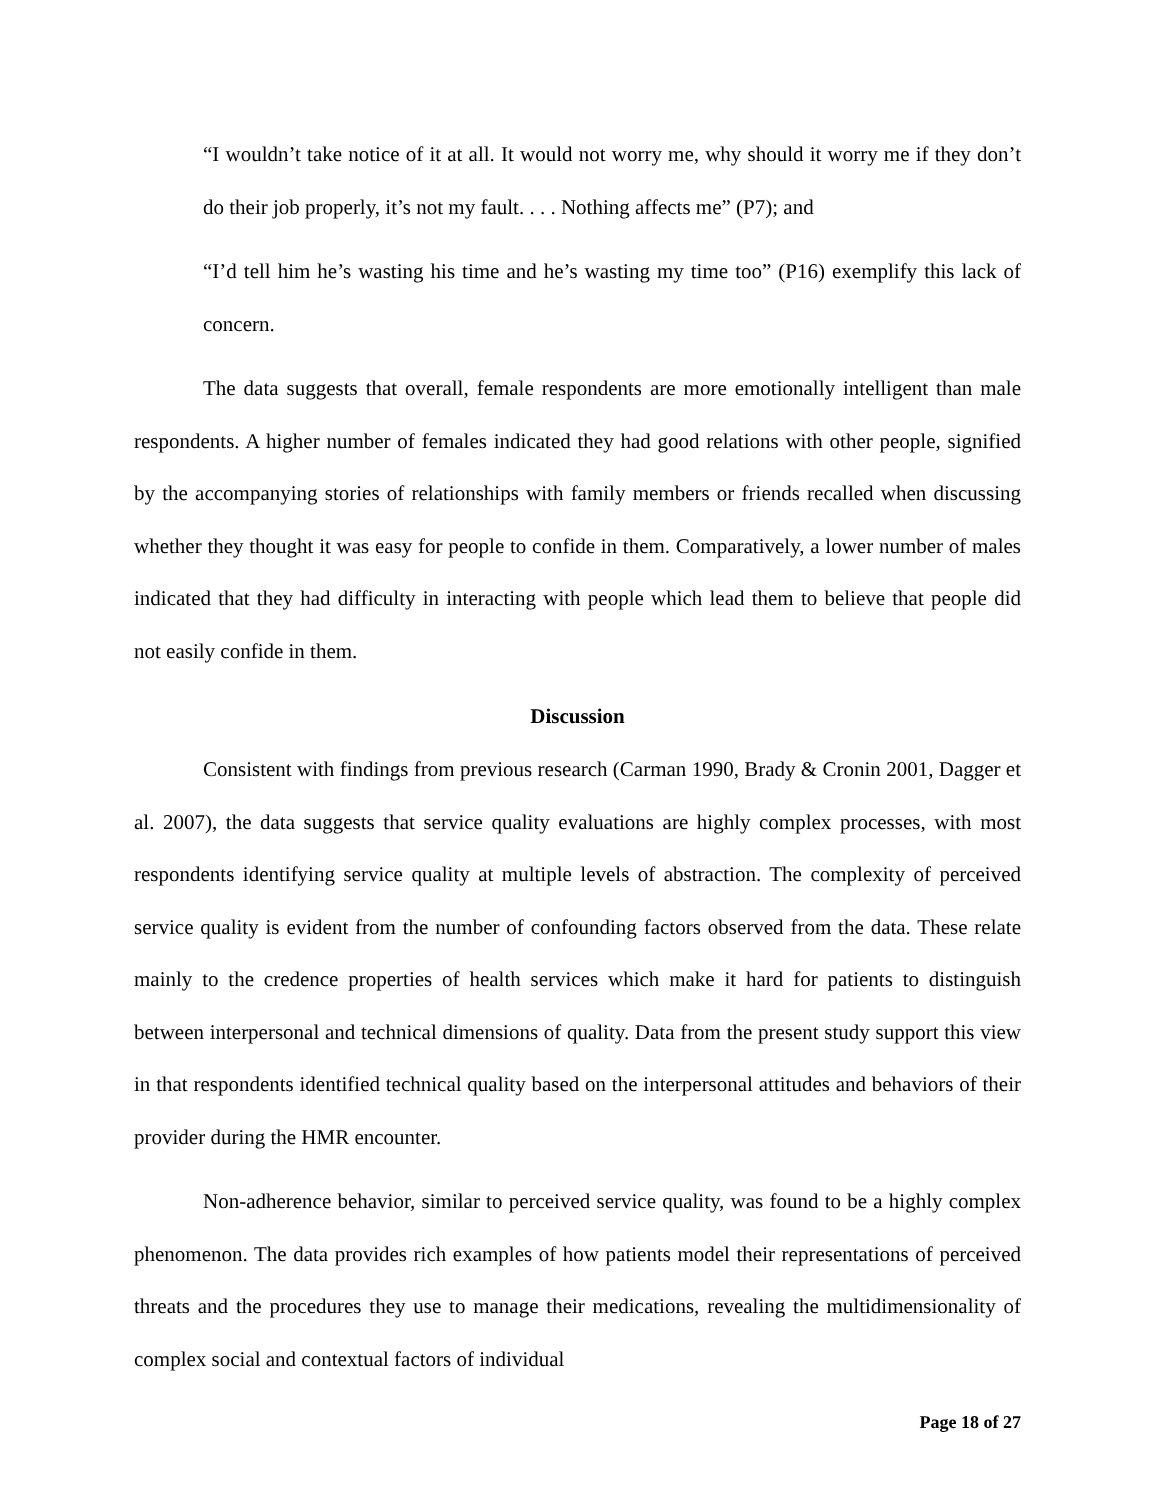“I wouldn’t take notice of it at all. It would not worry me, why should it worry me if they don’t do their job properly, it’s not my fault. . . . Nothing affects me” (P7); and
“I’d tell him he’s wasting his time and he’s wasting my time too” (P16) exemplify this lack of concern.
The data suggests that overall, female respondents are more emotionally intelligent than male respondents. A higher number of females indicated they had good relations with other people, signified by the accompanying stories of relationships with family members or friends recalled when discussing whether they thought it was easy for people to confide in them. Comparatively, a lower number of males indicated that they had difficulty in interacting with people which lead them to believe that people did not easily confide in them.
Discussion
Consistent with findings from previous research (Carman 1990, Brady & Cronin 2001, Dagger et al. 2007), the data suggests that service quality evaluations are highly complex processes, with most respondents identifying service quality at multiple levels of abstraction. The complexity of perceived service quality is evident from the number of confounding factors observed from the data. These relate mainly to the credence properties of health services which make it hard for patients to distinguish between interpersonal and technical dimensions of quality. Data from the present study support this view in that respondents identified technical quality based on the interpersonal attitudes and behaviors of their provider during the HMR encounter.
Non-adherence behavior, similar to perceived service quality, was found to be a highly complex phenomenon. The data provides rich examples of how patients model their representations of perceived threats and the procedures they use to manage their medications, revealing the multidimensionality of complex social and contextual factors of individual
Page 18 of 27